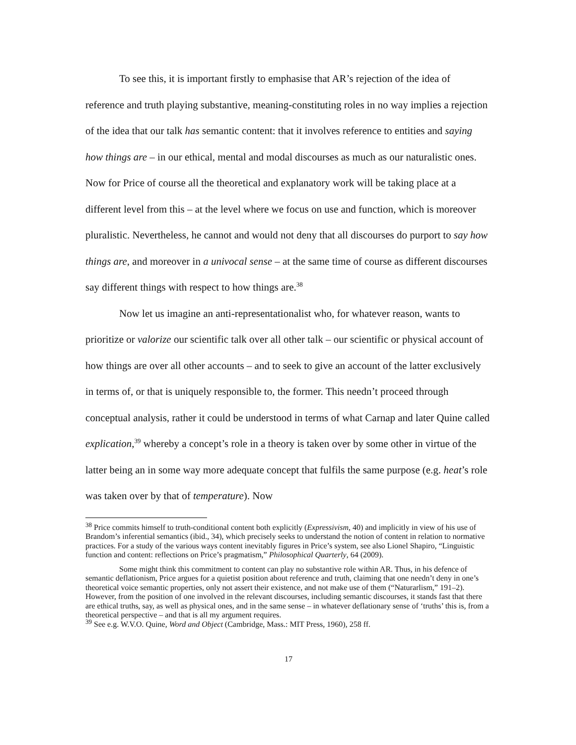To see this, it is important firstly to emphasise that AR’s rejection of the idea of reference and truth playing substantive, meaning-constituting roles in no way implies a rejection of the idea that our talk has semantic content: that it involves reference to entities and saying how things are – in our ethical, mental and modal discourses as much as our naturalistic ones. Now for Price of course all the theoretical and explanatory work will be taking place at a different level from this – at the level where we focus on use and function, which is moreover pluralistic. Nevertheless, he cannot and would not deny that all discourses do purport to say how things are, and moreover in a univocal sense – at the same time of course as different discourses say different things with respect to how things are.<sup>38</sup>
Now let us imagine an anti-representationalist who, for whatever reason, wants to prioritize or valorize our scientific talk over all other talk – our scientific or physical account of how things are over all other accounts – and to seek to give an account of the latter exclusively in terms of, or that is uniquely responsible to, the former. This needn’t proceed through conceptual analysis, rather it could be understood in terms of what Carnap and later Quine called explication,<sup>39</sup> whereby a concept’s role in a theory is taken over by some other in virtue of the latter being an in some way more adequate concept that fulfils the same purpose (e.g. heat’s role was taken over by that of temperature). Now
<sup>38</sup> Price commits himself to truth-conditional content both explicitly (Expressivism, 40) and implicitly in view of his use of Brandom’s inferential semantics (ibid., 34), which precisely seeks to understand the notion of content in relation to normative practices. For a study of the various ways content inevitably figures in Price’s system, see also Lionel Shapiro, “Linguistic function and content: reflections on Price’s pragmatism,” Philosophical Quarterly, 64 (2009).
Some might think this commitment to content can play no substantive role within AR. Thus, in his defence of semantic deflationism, Price argues for a quietist position about reference and truth, claiming that one needn’t deny in one’s theoretical voice semantic properties, only not assert their existence, and not make use of them (“Naturarlism,” 191–2). However, from the position of one involved in the relevant discourses, including semantic discourses, it stands fast that there are ethical truths, say, as well as physical ones, and in the same sense – in whatever deflationary sense of ‘truths’ this is, from a theoretical perspective – and that is all my argument requires.
<sup>39</sup> See e.g. W.V.O. Quine, Word and Object (Cambridge, Mass.: MIT Press, 1960), 258 ff.
17